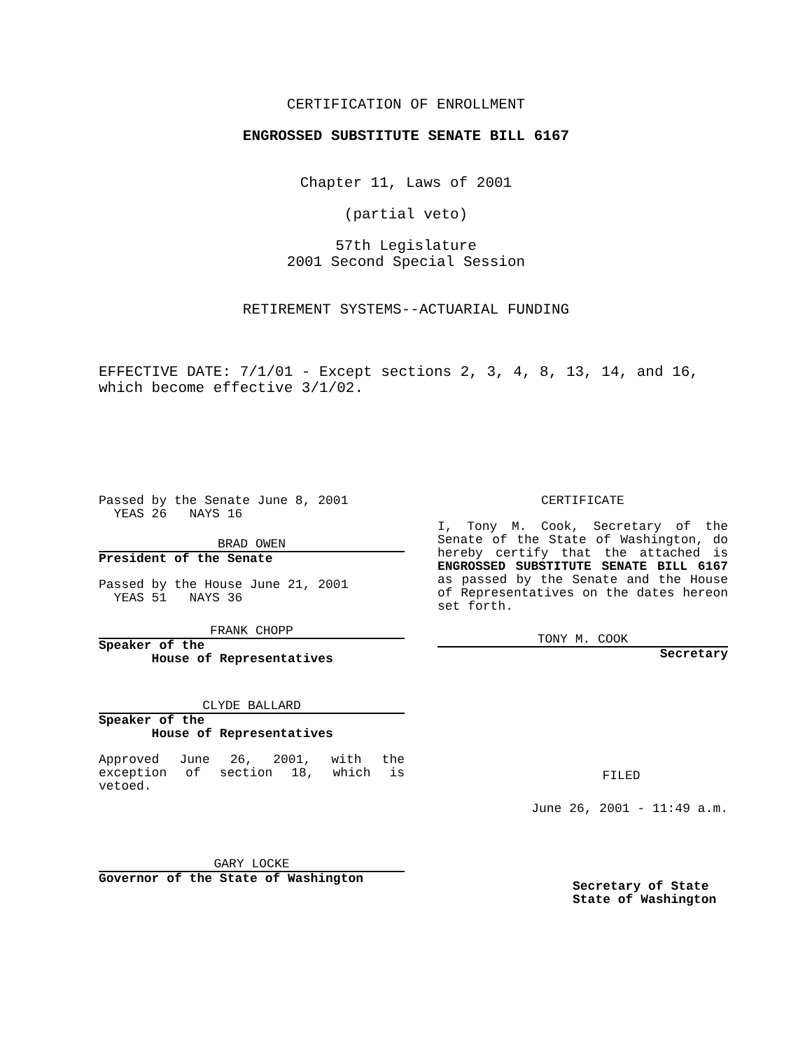CERTIFICATION OF ENROLLMENT
ENGROSSED SUBSTITUTE SENATE BILL 6167
Chapter 11, Laws of 2001
(partial veto)
57th Legislature
2001 Second Special Session
RETIREMENT SYSTEMS--ACTUARIAL FUNDING
EFFECTIVE DATE: 7/1/01 - Except sections 2, 3, 4, 8, 13, 14, and 16, which become effective 3/1/02.
Passed by the Senate June 8, 2001
YEAS 26 NAYS 16
BRAD OWEN
President of the Senate
Passed by the House June 21, 2001
YEAS 51 NAYS 36
FRANK CHOPP
Speaker of the
House of Representatives
CLYDE BALLARD
Speaker of the
House of Representatives
Approved June 26, 2001, with the exception of section 18, which is vetoed.
GARY LOCKE
Governor of the State of Washington
CERTIFICATE
I, Tony M. Cook, Secretary of the Senate of the State of Washington, do hereby certify that the attached is ENGROSSED SUBSTITUTE SENATE BILL 6167 as passed by the Senate and the House of Representatives on the dates hereon set forth.
TONY M. COOK
Secretary
FILED
June 26, 2001 - 11:49 a.m.
Secretary of State
State of Washington